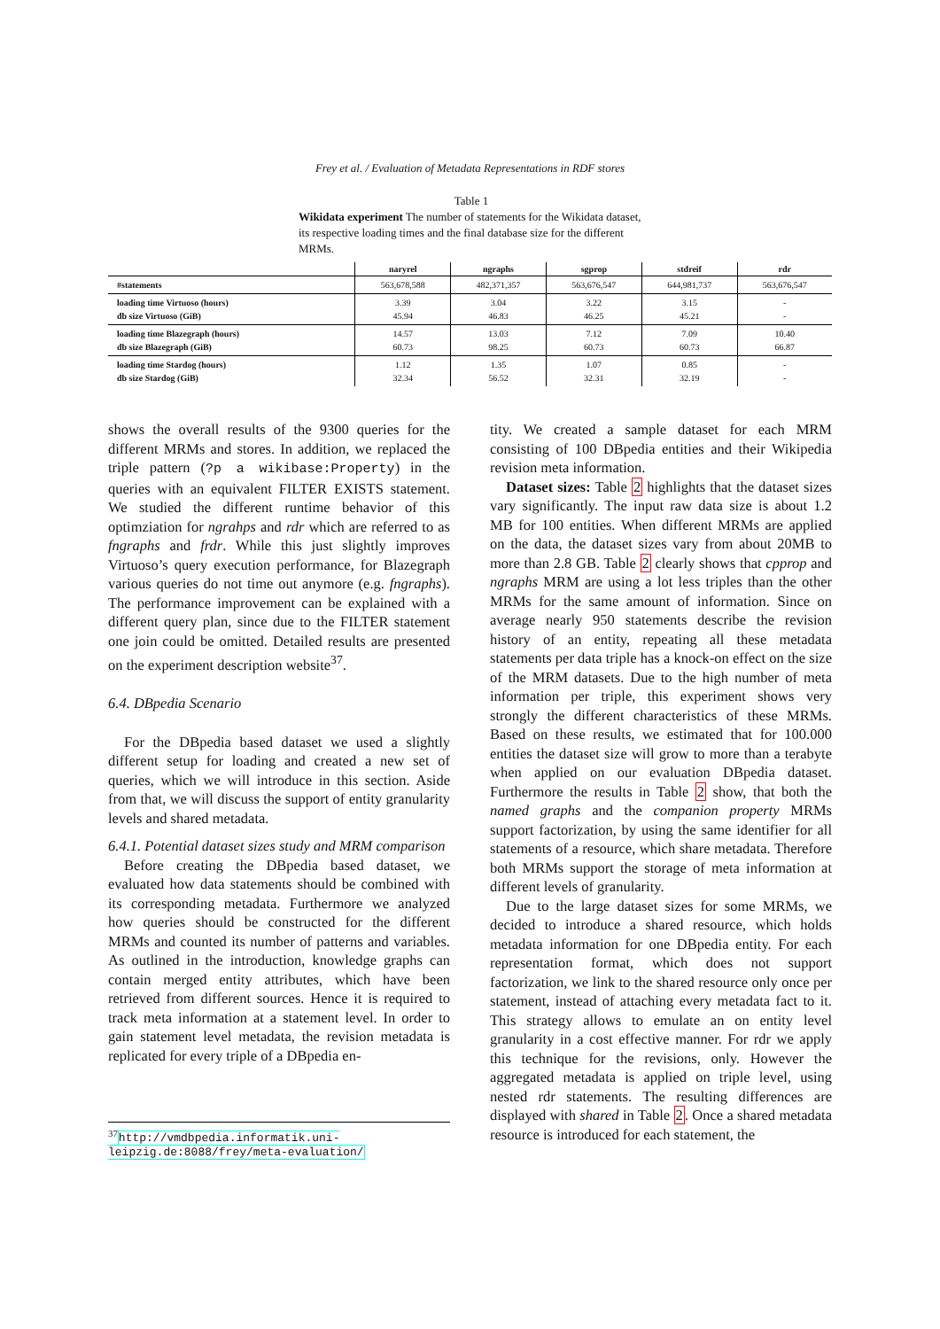Frey et al. / Evaluation of Metadata Representations in RDF stores
Table 1
Wikidata experiment The number of statements for the Wikidata dataset, its respective loading times and the final database size for the different MRMs.
| | naryrel | ngraphs | sgprop | stdreif | rdr |
| --- | --- | --- | --- | --- | --- |
| #statements | 563,678,588 | 482,371,357 | 563,676,547 | 644,981,737 | 563,676,547 |
| loading time Virtuoso (hours) db size Virtuoso (GiB) | 3.39 45.94 | 3.04 46.83 | 3.22 46.25 | 3.15 45.21 | - - |
| loading time Blazegraph (hours) db size Blazegraph (GiB) | 14.57 60.73 | 13.03 98.25 | 7.12 60.73 | 7.09 60.73 | 10.40 66.87 |
| loading time Stardog (hours) db size Stardog (GiB) | 1.12 32.34 | 1.35 56.52 | 1.07 32.31 | 0.85 32.19 | - - |
shows the overall results of the 9300 queries for the different MRMs and stores. In addition, we replaced the triple pattern (?p a wikibase:Property) in the queries with an equivalent FILTER EXISTS statement. We studied the different runtime behavior of this optimziation for ngrahps and rdr which are referred to as fngraphs and frdr. While this just slightly improves Virtuoso’s query execution performance, for Blazegraph various queries do not time out anymore (e.g. fngraphs). The performance improvement can be explained with a different query plan, since due to the FILTER statement one join could be omitted. Detailed results are presented on the experiment description website<sup>37</sup>.
6.4. DBpedia Scenario
For the DBpedia based dataset we used a slightly different setup for loading and created a new set of queries, which we will introduce in this section. Aside from that, we will discuss the support of entity granularity levels and shared metadata.
6.4.1. Potential dataset sizes study and MRM comparison
Before creating the DBpedia based dataset, we evaluated how data statements should be combined with its corresponding metadata. Furthermore we analyzed how queries should be constructed for the different MRMs and counted its number of patterns and variables. As outlined in the introduction, knowledge graphs can contain merged entity attributes, which have been retrieved from different sources. Hence it is required to track meta information at a statement level. In order to gain statement level metadata, the revision metadata is replicated for every triple of a DBpedia en-
tity. We created a sample dataset for each MRM consisting of 100 DBpedia entities and their Wikipedia revision meta information.
Dataset sizes: Table 2 highlights that the dataset sizes vary significantly. The input raw data size is about 1.2 MB for 100 entities. When different MRMs are applied on the data, the dataset sizes vary from about 20MB to more than 2.8 GB. Table 2 clearly shows that cpprop and ngraphs MRM are using a lot less triples than the other MRMs for the same amount of information. Since on average nearly 950 statements describe the revision history of an entity, repeating all these metadata statements per data triple has a knock-on effect on the size of the MRM datasets. Due to the high number of meta information per triple, this experiment shows very strongly the different characteristics of these MRMs. Based on these results, we estimated that for 100.000 entities the dataset size will grow to more than a terabyte when applied on our evaluation DBpedia dataset. Furthermore the results in Table 2 show, that both the named graphs and the companion property MRMs support factorization, by using the same identifier for all statements of a resource, which share metadata. Therefore both MRMs support the storage of meta information at different levels of granularity.
Due to the large dataset sizes for some MRMs, we decided to introduce a shared resource, which holds metadata information for one DBpedia entity. For each representation format, which does not support factorization, we link to the shared resource only once per statement, instead of attaching every metadata fact to it. This strategy allows to emulate an on entity level granularity in a cost effective manner. For rdr we apply this technique for the revisions, only. However the aggregated metadata is applied on triple level, using nested rdr statements. The resulting differences are displayed with shared in Table 2. Once a shared metadata resource is introduced for each statement, the
<sup>37</sup> http://vmdbpedia.informatik.uni-leipzig.de:8088/frey/meta-evaluation/